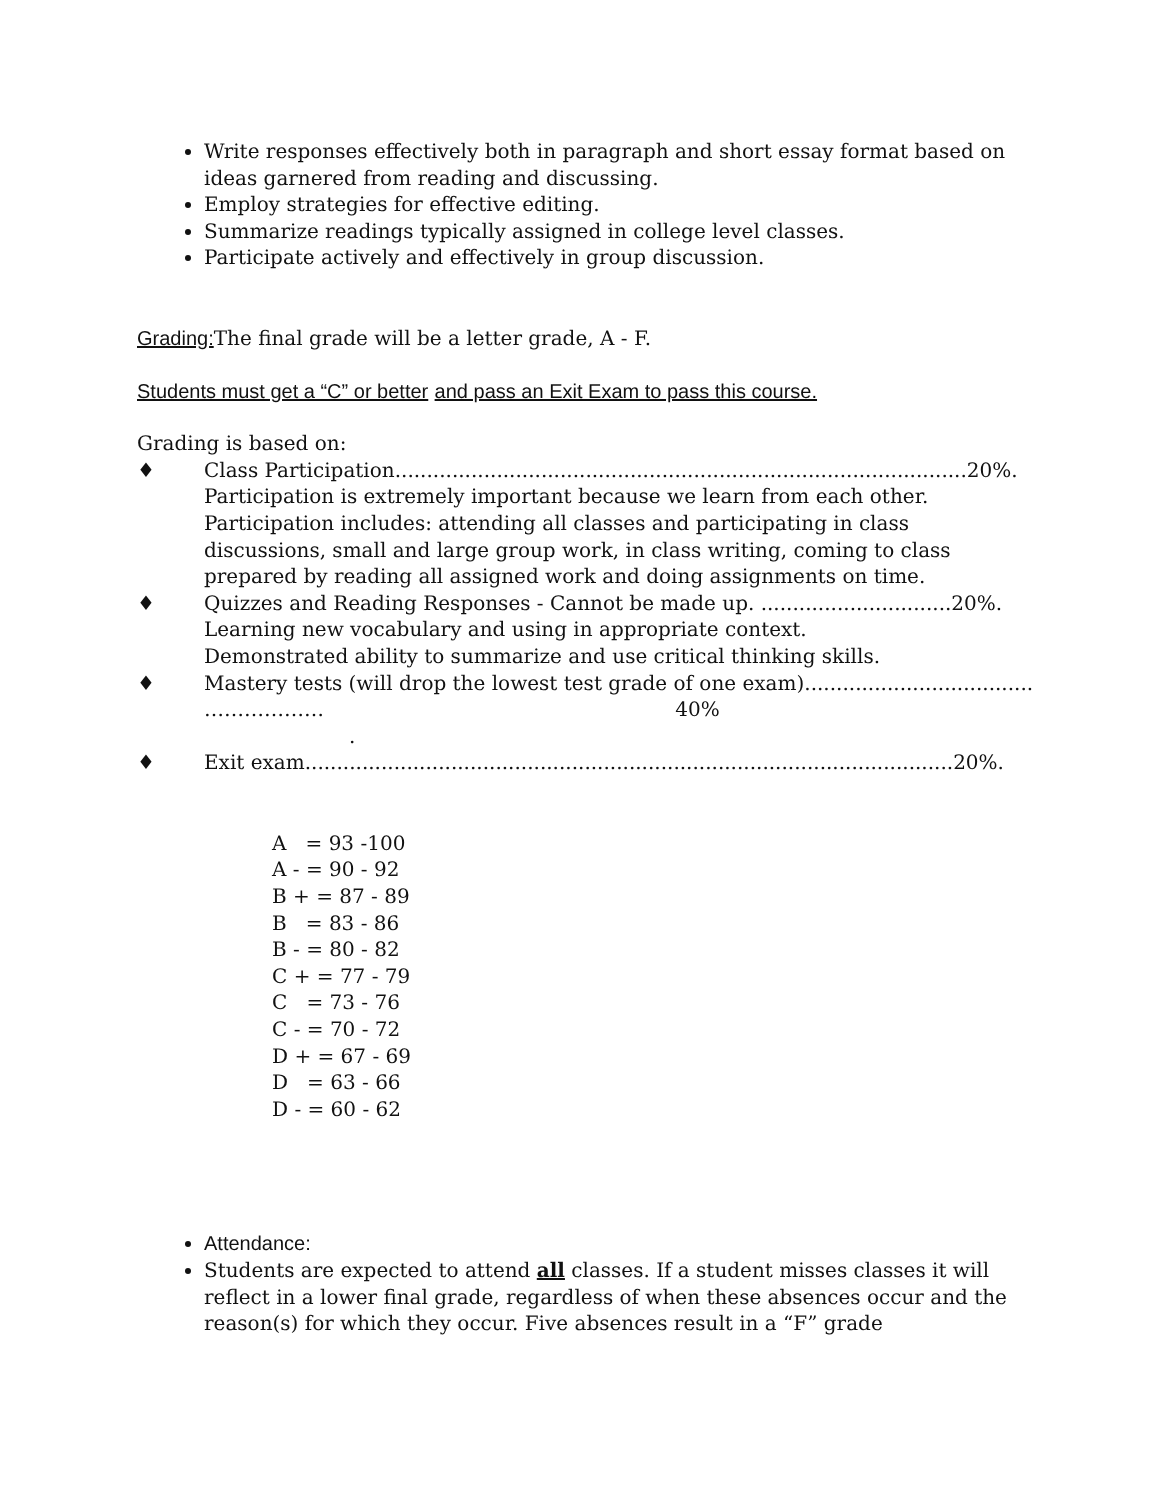Write responses effectively both in paragraph and short essay format based on ideas garnered from reading and discussing.
Employ strategies for effective editing.
Summarize readings typically assigned in college level classes.
Participate actively and effectively in group discussion.
Grading: The final grade will be a letter grade, A - F.
Students must get a “C” or better and pass an Exit Exam to pass this course.
Grading is based on:
♦ Class Participation..........................................................................................20%.
Participation is extremely important because we learn from each other.
Participation includes: attending all classes and participating in class discussions, small and large group work, in class writing, coming to class prepared by reading all assigned work and doing assignments on time.
♦ Quizzes and Reading Responses - Cannot be made up. ..............................20%.
Learning new vocabulary and using in appropriate context.
Demonstrated ability to summarize and use critical thinking skills.
♦ Mastery tests (will drop the lowest test grade of one exam)....................................
……………… 40%
.
♦ Exit exam......................................................................................................20%.
A = 93 -100
A - = 90 - 92
B + = 87 - 89
B = 83 - 86
B - = 80 - 82
C + = 77 - 79
C = 73 - 76
C - = 70 - 72
D + = 67 - 69
D = 63 - 66
D - = 60 - 62
Attendance:
Students are expected to attend all classes. If a student misses classes it will reflect in a lower final grade, regardless of when these absences occur and the reason(s) for which they occur. Five absences result in a “F” grade